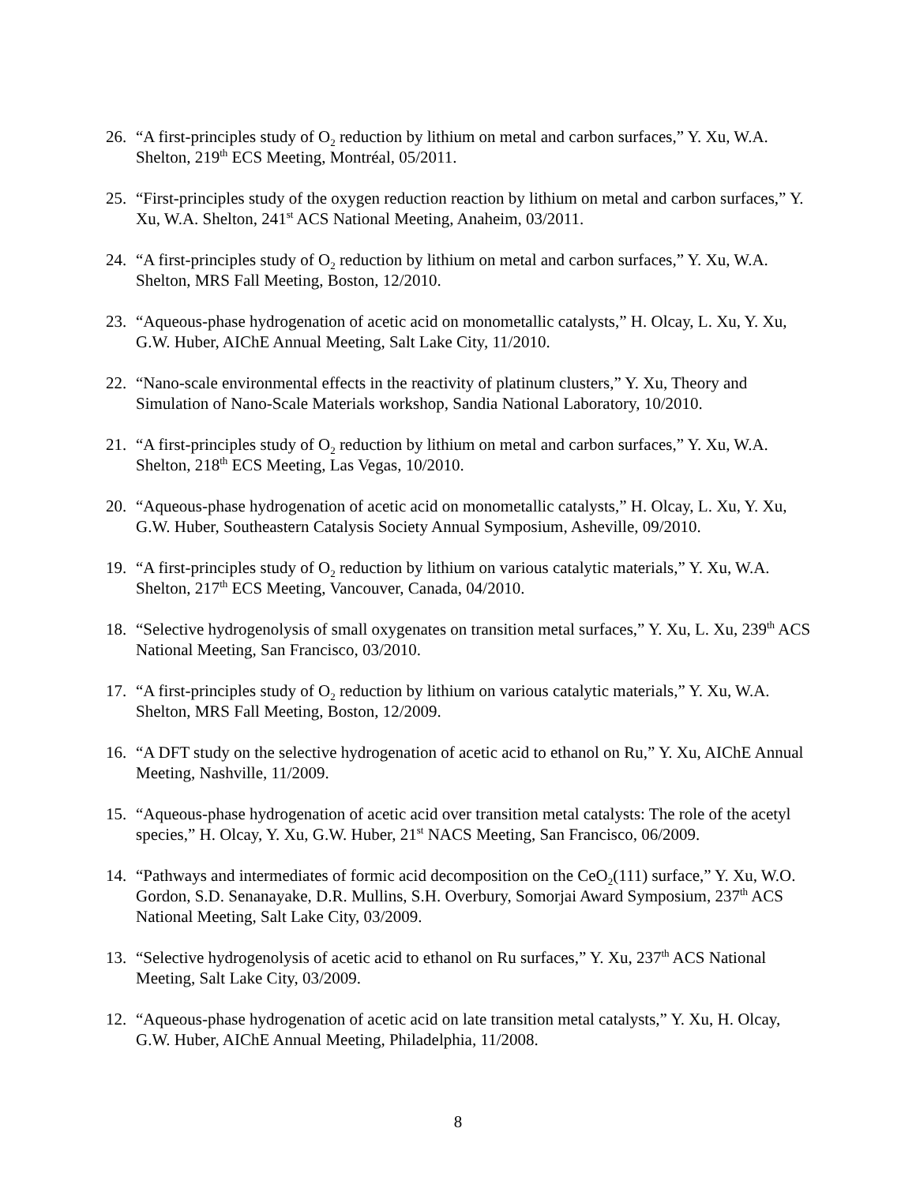26. “A first-principles study of O<sub>2</sub> reduction by lithium on metal and carbon surfaces,” Y. Xu, W.A. Shelton, 219<sup>th</sup> ECS Meeting, Montréal, 05/2011.
25. “First-principles study of the oxygen reduction reaction by lithium on metal and carbon surfaces,” Y. Xu, W.A. Shelton, 241<sup>st</sup> ACS National Meeting, Anaheim, 03/2011.
24. “A first-principles study of O<sub>2</sub> reduction by lithium on metal and carbon surfaces,” Y. Xu, W.A. Shelton, MRS Fall Meeting, Boston, 12/2010.
23. “Aqueous-phase hydrogenation of acetic acid on monometallic catalysts,” H. Olcay, L. Xu, Y. Xu, G.W. Huber, AIChE Annual Meeting, Salt Lake City, 11/2010.
22. “Nano-scale environmental effects in the reactivity of platinum clusters,” Y. Xu, Theory and Simulation of Nano-Scale Materials workshop, Sandia National Laboratory, 10/2010.
21. “A first-principles study of O<sub>2</sub> reduction by lithium on metal and carbon surfaces,” Y. Xu, W.A. Shelton, 218<sup>th</sup> ECS Meeting, Las Vegas, 10/2010.
20. “Aqueous-phase hydrogenation of acetic acid on monometallic catalysts,” H. Olcay, L. Xu, Y. Xu, G.W. Huber, Southeastern Catalysis Society Annual Symposium, Asheville, 09/2010.
19. “A first-principles study of O<sub>2</sub> reduction by lithium on various catalytic materials,” Y. Xu, W.A. Shelton, 217<sup>th</sup> ECS Meeting, Vancouver, Canada, 04/2010.
18. “Selective hydrogenolysis of small oxygenates on transition metal surfaces,” Y. Xu, L. Xu, 239<sup>th</sup> ACS National Meeting, San Francisco, 03/2010.
17. “A first-principles study of O<sub>2</sub> reduction by lithium on various catalytic materials,” Y. Xu, W.A. Shelton, MRS Fall Meeting, Boston, 12/2009.
16. “A DFT study on the selective hydrogenation of acetic acid to ethanol on Ru,” Y. Xu, AIChE Annual Meeting, Nashville, 11/2009.
15. “Aqueous-phase hydrogenation of acetic acid over transition metal catalysts: The role of the acetyl species,” H. Olcay, Y. Xu, G.W. Huber, 21<sup>st</sup> NACS Meeting, San Francisco, 06/2009.
14. “Pathways and intermediates of formic acid decomposition on the CeO<sub>2</sub>(111) surface,” Y. Xu, W.O. Gordon, S.D. Senanayake, D.R. Mullins, S.H. Overbury, Somorjai Award Symposium, 237<sup>th</sup> ACS National Meeting, Salt Lake City, 03/2009.
13. “Selective hydrogenolysis of acetic acid to ethanol on Ru surfaces,” Y. Xu, 237<sup>th</sup> ACS National Meeting, Salt Lake City, 03/2009.
12. “Aqueous-phase hydrogenation of acetic acid on late transition metal catalysts,” Y. Xu, H. Olcay, G.W. Huber, AIChE Annual Meeting, Philadelphia, 11/2008.
8